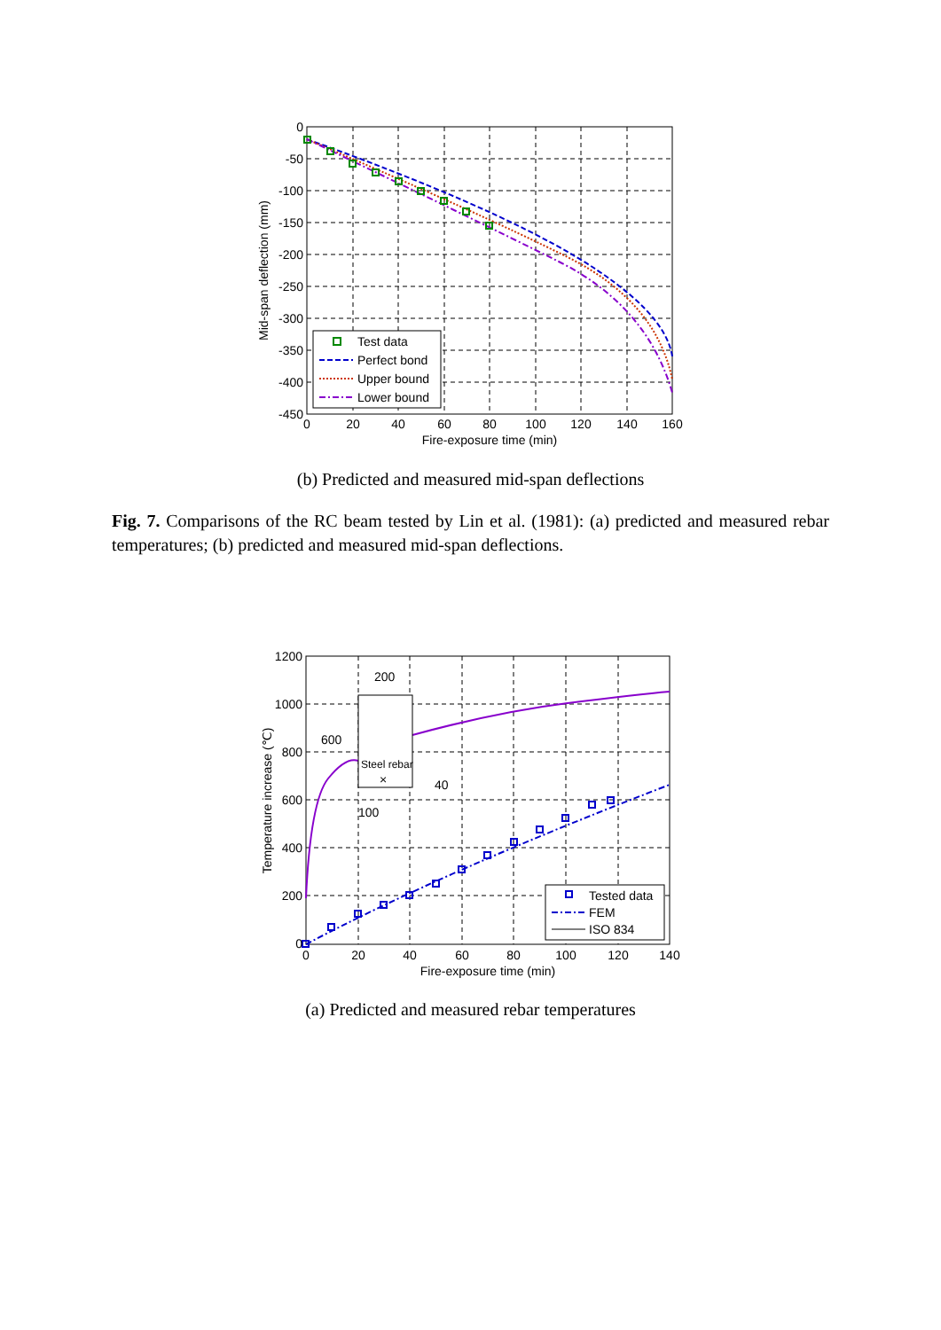Test data
Perfect bond
Upper bound
Lower bound
0
-50
-100
-150
-200
-250
-300
-350
-400
-450
0
20
40
60
80
100
120
140
160
Fire-exposure time (min)
Mid-span deflection (mm)
(b) Predicted and measured mid-span deflections
Fig. 7. Comparisons of the RC beam tested by Lin et al. (1981): (a) predicted and measured rebar temperatures; (b) predicted and measured mid-span deflections.
200
600
Steel rebar
×
40
100
Tested data
FEM
ISO 834
1200
1000
800
600
400
200
0
0
20
40
60
80
100
120
140
Fire-exposure time (min)
Temperature increase (℃)
(a) Predicted and measured rebar temperatures